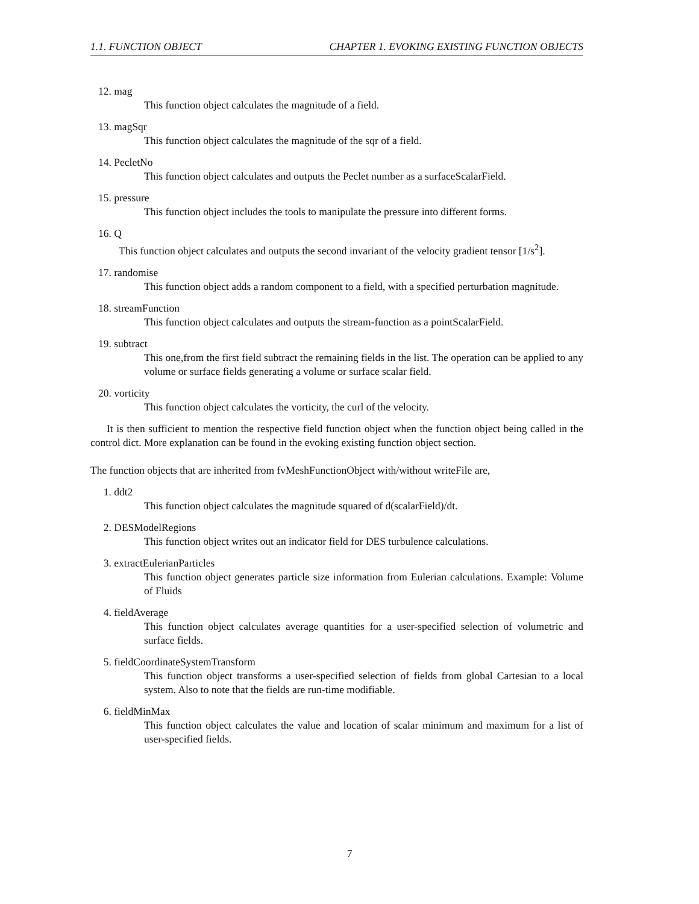1.1. FUNCTION OBJECT CHAPTER 1. EVOKING EXISTING FUNCTION OBJECTS
12. mag
This function object calculates the magnitude of a field.
13. magSqr
This function object calculates the magnitude of the sqr of a field.
14. PecletNo
This function object calculates and outputs the Peclet number as a surfaceScalarField.
15. pressure
This function object includes the tools to manipulate the pressure into different forms.
16. Q
This function object calculates and outputs the second invariant of the velocity gradient tensor [1/s<sup>2</sup>].
17. randomise
This function object adds a random component to a field, with a specified perturbation magnitude.
18. streamFunction
This function object calculates and outputs the stream-function as a pointScalarField.
19. subtract
This one,from the first field subtract the remaining fields in the list. The operation can be applied to any volume or surface fields generating a volume or surface scalar field.
20. vorticity
This function object calculates the vorticity, the curl of the velocity.
It is then sufficient to mention the respective field function object when the function object being called in the control dict. More explanation can be found in the evoking existing function object section.
The function objects that are inherited from fvMeshFunctionObject with/without writeFile are,
1. ddt2
This function object calculates the magnitude squared of d(scalarField)/dt.
2. DESModelRegions
This function object writes out an indicator field for DES turbulence calculations.
3. extractEulerianParticles
This function object generates particle size information from Eulerian calculations. Example: Volume of Fluids
4. fieldAverage
This function object calculates average quantities for a user-specified selection of volumetric and surface fields.
5. fieldCoordinateSystemTransform
This function object transforms a user-specified selection of fields from global Cartesian to a local system. Also to note that the fields are run-time modifiable.
6. fieldMinMax
This function object calculates the value and location of scalar minimum and maximum for a list of user-specified fields.
7